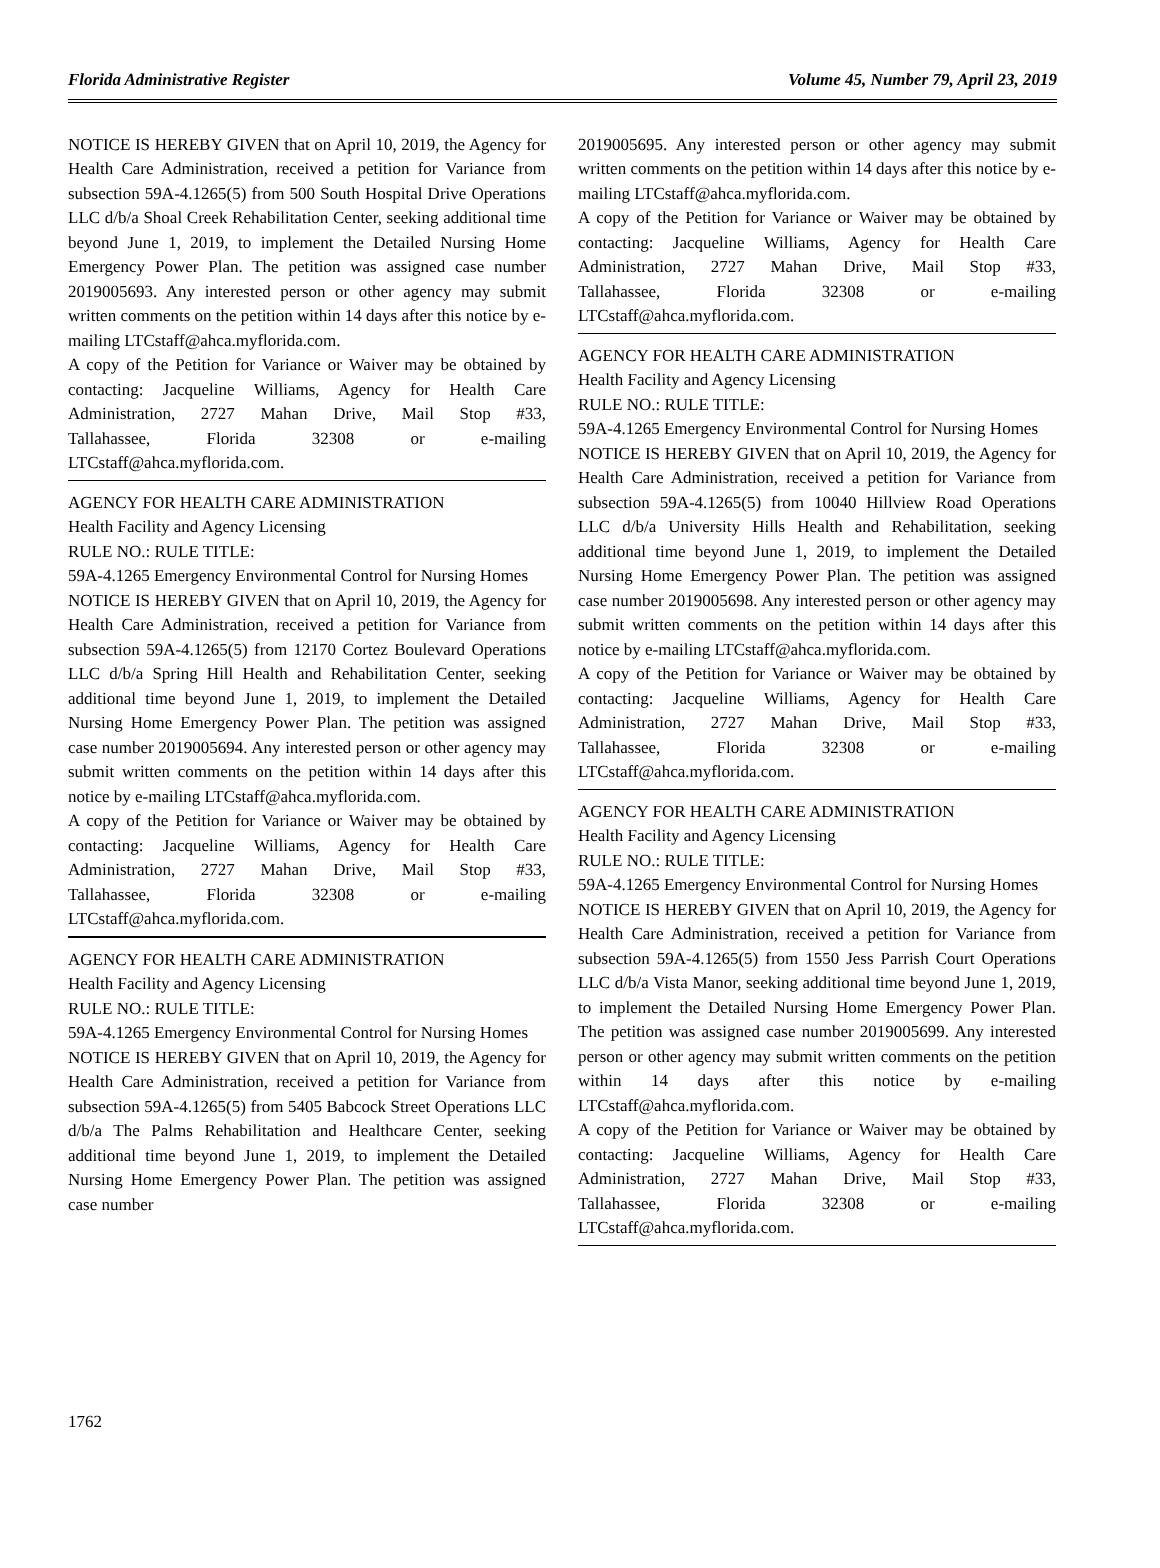Florida Administrative Register Volume 45, Number 79, April 23, 2019
NOTICE IS HEREBY GIVEN that on April 10, 2019, the Agency for Health Care Administration, received a petition for Variance from subsection 59A-4.1265(5) from 500 South Hospital Drive Operations LLC d/b/a Shoal Creek Rehabilitation Center, seeking additional time beyond June 1, 2019, to implement the Detailed Nursing Home Emergency Power Plan. The petition was assigned case number 2019005693. Any interested person or other agency may submit written comments on the petition within 14 days after this notice by e-mailing LTCstaff@ahca.myflorida.com.
A copy of the Petition for Variance or Waiver may be obtained by contacting: Jacqueline Williams, Agency for Health Care Administration, 2727 Mahan Drive, Mail Stop #33, Tallahassee, Florida 32308 or e-mailing LTCstaff@ahca.myflorida.com.
AGENCY FOR HEALTH CARE ADMINISTRATION
Health Facility and Agency Licensing
RULE NO.: RULE TITLE:
59A-4.1265 Emergency Environmental Control for Nursing Homes
NOTICE IS HEREBY GIVEN that on April 10, 2019, the Agency for Health Care Administration, received a petition for Variance from subsection 59A-4.1265(5) from 12170 Cortez Boulevard Operations LLC d/b/a Spring Hill Health and Rehabilitation Center, seeking additional time beyond June 1, 2019, to implement the Detailed Nursing Home Emergency Power Plan. The petition was assigned case number 2019005694. Any interested person or other agency may submit written comments on the petition within 14 days after this notice by e-mailing LTCstaff@ahca.myflorida.com.
A copy of the Petition for Variance or Waiver may be obtained by contacting: Jacqueline Williams, Agency for Health Care Administration, 2727 Mahan Drive, Mail Stop #33, Tallahassee, Florida 32308 or e-mailing LTCstaff@ahca.myflorida.com.
AGENCY FOR HEALTH CARE ADMINISTRATION
Health Facility and Agency Licensing
RULE NO.: RULE TITLE:
59A-4.1265 Emergency Environmental Control for Nursing Homes
NOTICE IS HEREBY GIVEN that on April 10, 2019, the Agency for Health Care Administration, received a petition for Variance from subsection 59A-4.1265(5) from 5405 Babcock Street Operations LLC d/b/a The Palms Rehabilitation and Healthcare Center, seeking additional time beyond June 1, 2019, to implement the Detailed Nursing Home Emergency Power Plan. The petition was assigned case number
2019005695. Any interested person or other agency may submit written comments on the petition within 14 days after this notice by e-mailing LTCstaff@ahca.myflorida.com.
A copy of the Petition for Variance or Waiver may be obtained by contacting: Jacqueline Williams, Agency for Health Care Administration, 2727 Mahan Drive, Mail Stop #33, Tallahassee, Florida 32308 or e-mailing LTCstaff@ahca.myflorida.com.
AGENCY FOR HEALTH CARE ADMINISTRATION
Health Facility and Agency Licensing
RULE NO.: RULE TITLE:
59A-4.1265 Emergency Environmental Control for Nursing Homes
NOTICE IS HEREBY GIVEN that on April 10, 2019, the Agency for Health Care Administration, received a petition for Variance from subsection 59A-4.1265(5) from 10040 Hillview Road Operations LLC d/b/a University Hills Health and Rehabilitation, seeking additional time beyond June 1, 2019, to implement the Detailed Nursing Home Emergency Power Plan. The petition was assigned case number 2019005698. Any interested person or other agency may submit written comments on the petition within 14 days after this notice by e-mailing LTCstaff@ahca.myflorida.com.
A copy of the Petition for Variance or Waiver may be obtained by contacting: Jacqueline Williams, Agency for Health Care Administration, 2727 Mahan Drive, Mail Stop #33, Tallahassee, Florida 32308 or e-mailing LTCstaff@ahca.myflorida.com.
AGENCY FOR HEALTH CARE ADMINISTRATION
Health Facility and Agency Licensing
RULE NO.: RULE TITLE:
59A-4.1265 Emergency Environmental Control for Nursing Homes
NOTICE IS HEREBY GIVEN that on April 10, 2019, the Agency for Health Care Administration, received a petition for Variance from subsection 59A-4.1265(5) from 1550 Jess Parrish Court Operations LLC d/b/a Vista Manor, seeking additional time beyond June 1, 2019, to implement the Detailed Nursing Home Emergency Power Plan. The petition was assigned case number 2019005699. Any interested person or other agency may submit written comments on the petition within 14 days after this notice by e-mailing LTCstaff@ahca.myflorida.com.
A copy of the Petition for Variance or Waiver may be obtained by contacting: Jacqueline Williams, Agency for Health Care Administration, 2727 Mahan Drive, Mail Stop #33, Tallahassee, Florida 32308 or e-mailing LTCstaff@ahca.myflorida.com.
1762